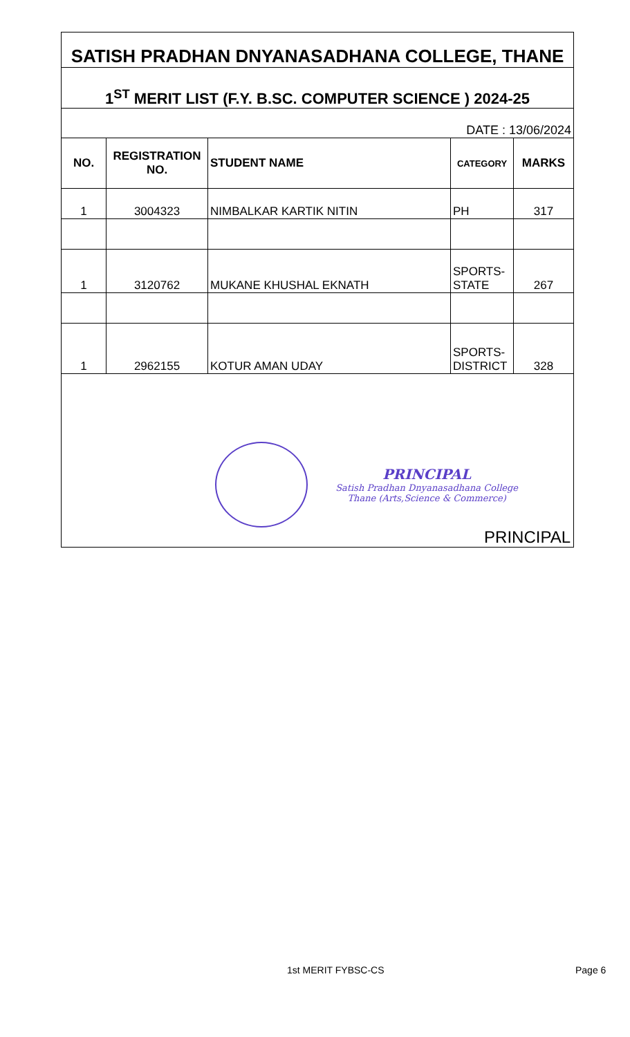| SATISH PRADHAN DNYANASADHANA COLLEGE, THANE | | | | |
| 1<sup>ST</sup> MERIT LIST (F.Y. B.SC. COMPUTER SCIENCE ) 2024-25 | | | | |
| DATE : 13/06/2024 | | | | |
| NO. | REGISTRATION NO. | STUDENT NAME | CATEGORY | MARKS |
| 1 | 3004323 | NIMBALKAR KARTIK NITIN | PH | 317 |
| 1 | 3120762 | MUKANE KHUSHAL EKNATH | SPORTS-STATE | 267 |
| 1 | 2962155 | KOTUR AMAN UDAY | SPORTS-DISTRICT | 328 |
| PRINCIPAL Satish Pradhan Dnyanasadhana College Thane (Arts,Science & Commerce) PRINCIPAL | | | | |
1st MERIT FYBSC-CS Page 6